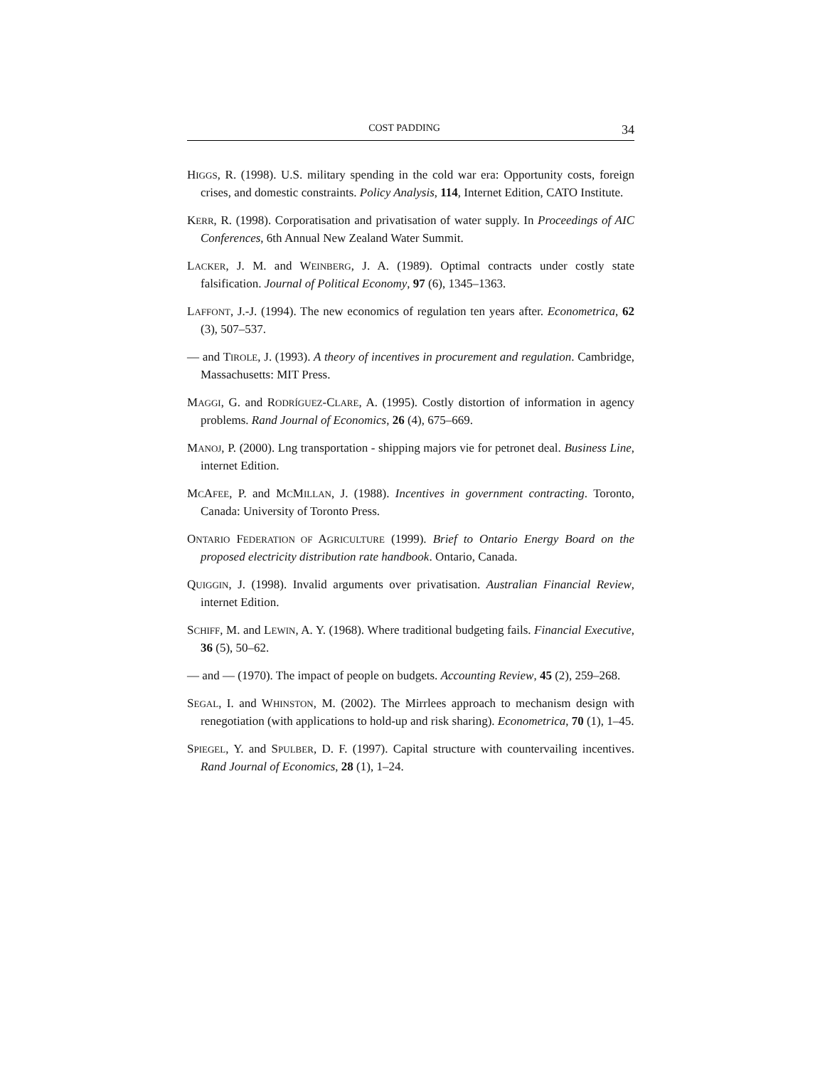COST PADDING 34
HIGGS, R. (1998). U.S. military spending in the cold war era: Opportunity costs, foreign crises, and domestic constraints. Policy Analysis, 114, Internet Edition, CATO Institute.
KERR, R. (1998). Corporatisation and privatisation of water supply. In Proceedings of AIC Conferences, 6th Annual New Zealand Water Summit.
LACKER, J. M. and WEINBERG, J. A. (1989). Optimal contracts under costly state falsification. Journal of Political Economy, 97 (6), 1345–1363.
LAFFONT, J.-J. (1994). The new economics of regulation ten years after. Econometrica, 62 (3), 507–537.
— and TIROLE, J. (1993). A theory of incentives in procurement and regulation. Cambridge, Massachusetts: MIT Press.
MAGGI, G. and RODRÍGUEZ-CLARE, A. (1995). Costly distortion of information in agency problems. Rand Journal of Economics, 26 (4), 675–669.
MANOJ, P. (2000). Lng transportation - shipping majors vie for petronet deal. Business Line, internet Edition.
MCAFEE, P. and MCMILLAN, J. (1988). Incentives in government contracting. Toronto, Canada: University of Toronto Press.
ONTARIO FEDERATION OF AGRICULTURE (1999). Brief to Ontario Energy Board on the proposed electricity distribution rate handbook. Ontario, Canada.
QUIGGIN, J. (1998). Invalid arguments over privatisation. Australian Financial Review, internet Edition.
SCHIFF, M. and LEWIN, A. Y. (1968). Where traditional budgeting fails. Financial Executive, 36 (5), 50–62.
— and — (1970). The impact of people on budgets. Accounting Review, 45 (2), 259–268.
SEGAL, I. and WHINSTON, M. (2002). The Mirrlees approach to mechanism design with renegotiation (with applications to hold-up and risk sharing). Econometrica, 70 (1), 1–45.
SPIEGEL, Y. and SPULBER, D. F. (1997). Capital structure with countervailing incentives. Rand Journal of Economics, 28 (1), 1–24.